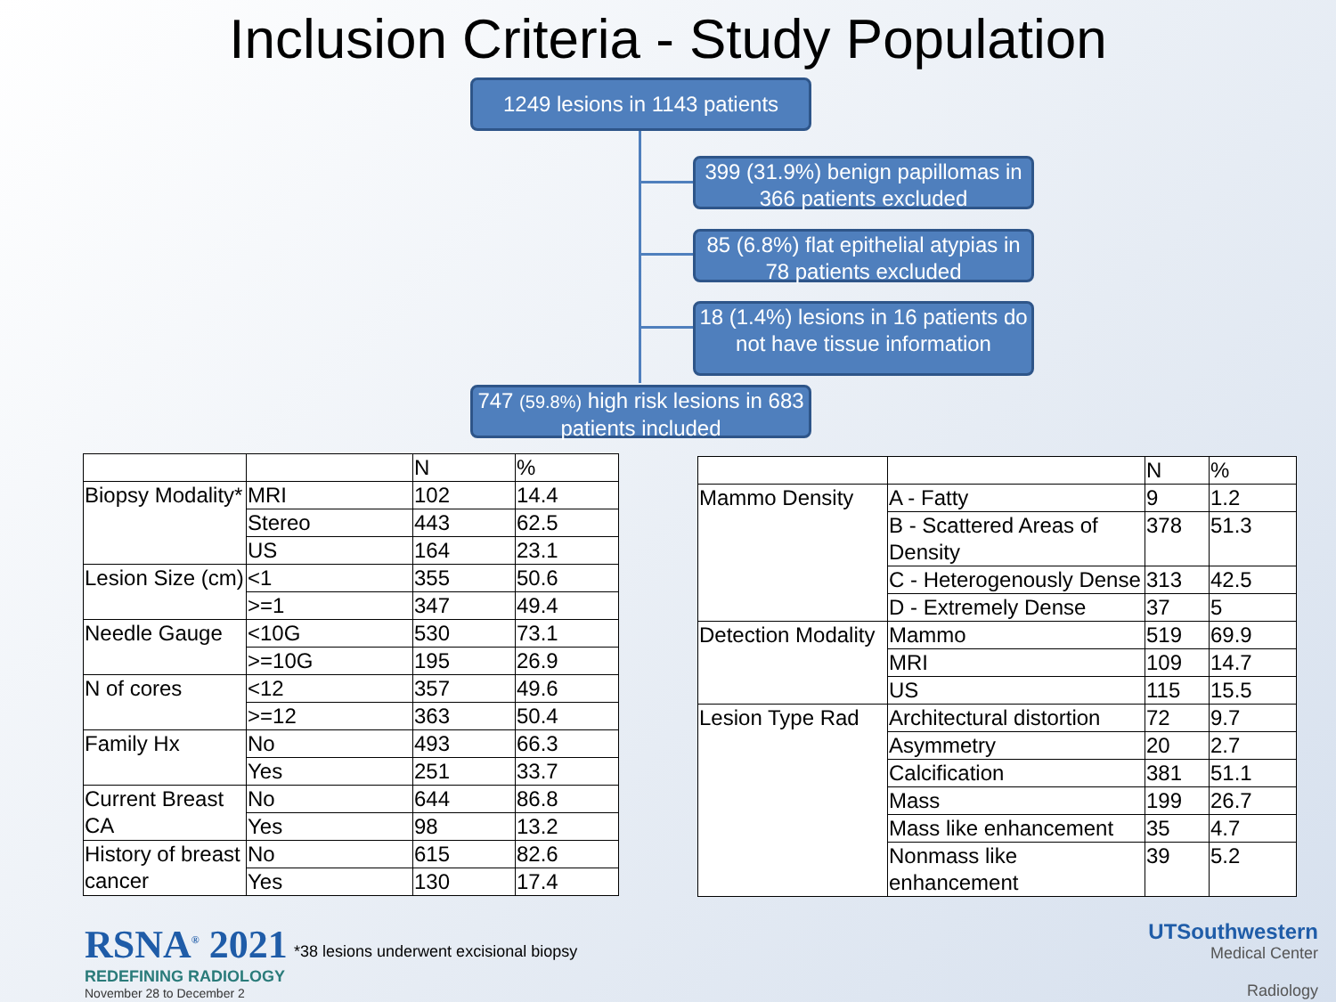Inclusion Criteria - Study Population
1249 lesions in 1143 patients
399 (31.9%) benign papillomas in 366 patients excluded
85 (6.8%) flat epithelial atypias in 78 patients excluded
18 (1.4%) lesions in 16 patients do not have tissue information
747 (59.8%) high risk lesions in 683 patients included
| | | N | % |
| Biopsy Modality* | MRI | 102 | 14.4 |
| | Stereo | 443 | 62.5 |
| | US | 164 | 23.1 |
| Lesion Size (cm) | <1 | 355 | 50.6 |
| | >=1 | 347 | 49.4 |
| Needle Gauge | <10G | 530 | 73.1 |
| | >=10G | 195 | 26.9 |
| N of cores | <12 | 357 | 49.6 |
| | >=12 | 363 | 50.4 |
| Family Hx | No | 493 | 66.3 |
| | Yes | 251 | 33.7 |
| Current Breast CA | No | 644 | 86.8 |
| | Yes | 98 | 13.2 |
| History of breast cancer | No | 615 | 82.6 |
| | Yes | 130 | 17.4 |
| | | N | % |
| Mammo Density | A - Fatty | 9 | 1.2 |
| | B - Scattered Areas of Density | 378 | 51.3 |
| | C - Heterogenously Dense | 313 | 42.5 |
| | D - Extremely Dense | 37 | 5 |
| Detection Modality | Mammo | 519 | 69.9 |
| | MRI | 109 | 14.7 |
| | US | 115 | 15.5 |
| Lesion Type Rad | Architectural distortion | 72 | 9.7 |
| | Asymmetry | 20 | 2.7 |
| | Calcification | 381 | 51.1 |
| | Mass | 199 | 26.7 |
| | Mass like enhancement | 35 | 4.7 |
| | Nonmass like enhancement | 39 | 5.2 |
RSNA<sup>®</sup> 2021
REDEFINING RADIOLOGY
November 28 to December 2
*38 lesions underwent excisional biopsy
UTSouthwestern
Medical Center
Radiology